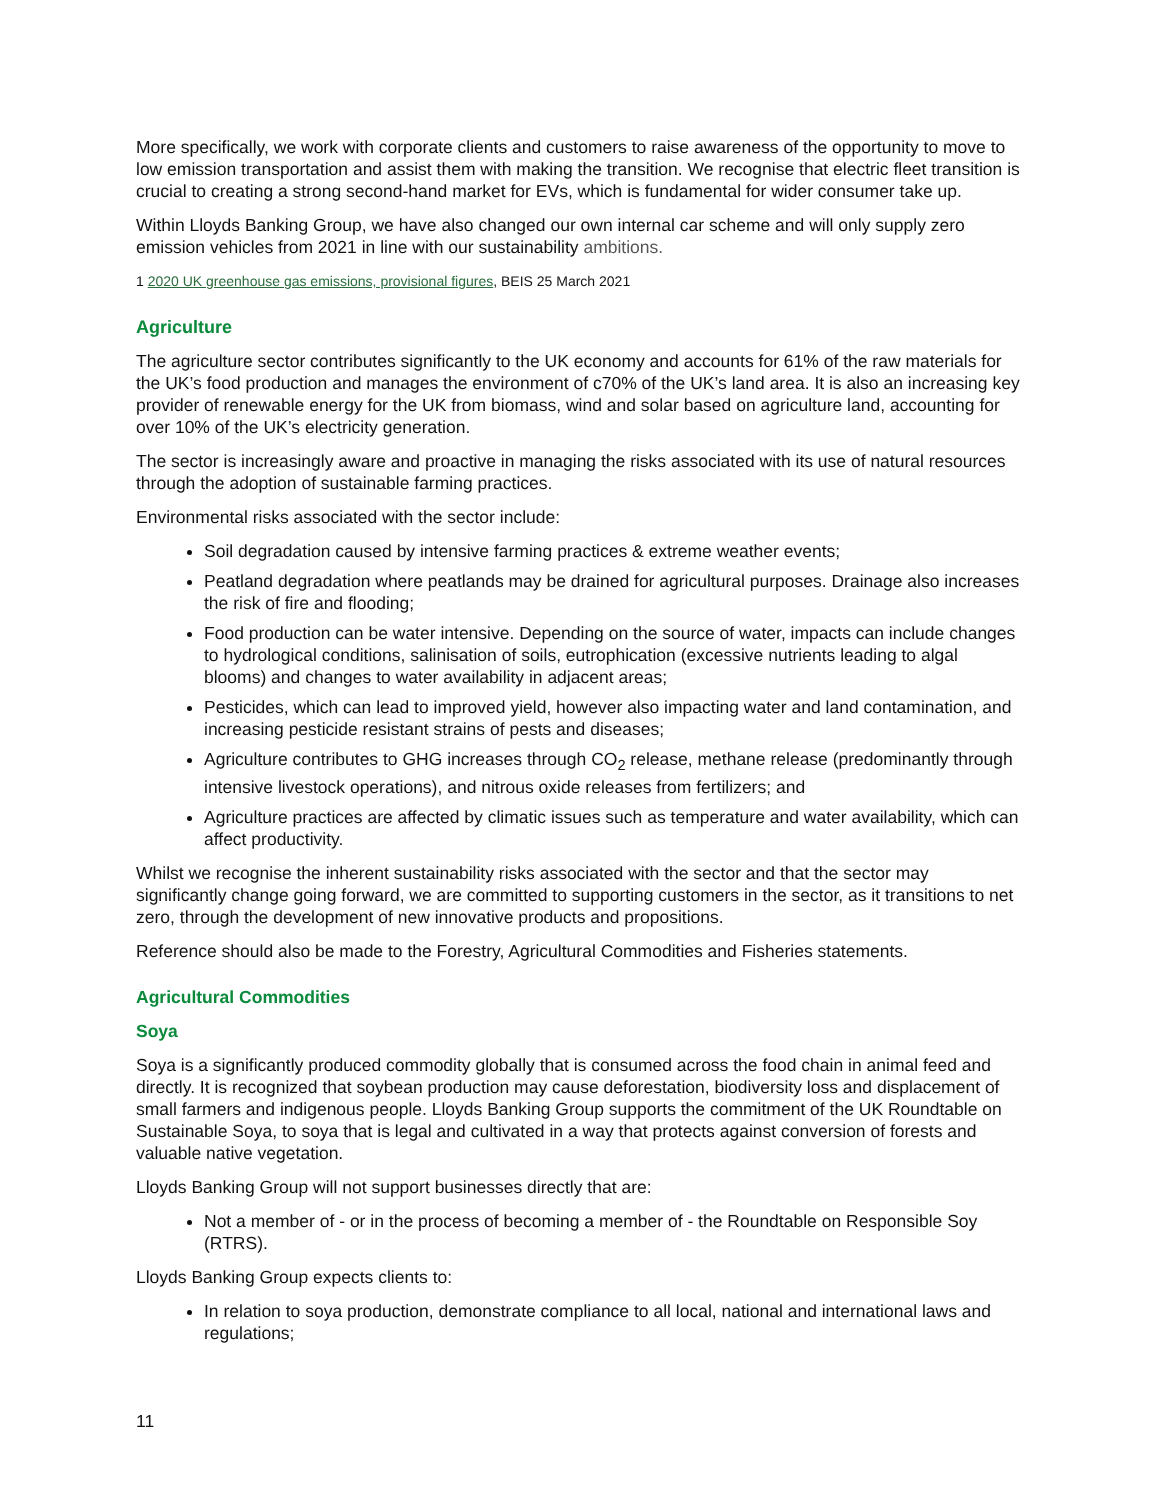More specifically, we work with corporate clients and customers to raise awareness of the opportunity to move to low emission transportation and assist them with making the transition. We recognise that electric fleet transition is crucial to creating a strong second-hand market for EVs, which is fundamental for wider consumer take up.
Within Lloyds Banking Group, we have also changed our own internal car scheme and will only supply zero emission vehicles from 2021 in line with our sustainability ambitions.
1 2020 UK greenhouse gas emissions, provisional figures, BEIS 25 March 2021
Agriculture
The agriculture sector contributes significantly to the UK economy and accounts for 61% of the raw materials for the UK’s food production and manages the environment of c70% of the UK’s land area. It is also an increasing key provider of renewable energy for the UK from biomass, wind and solar based on agriculture land, accounting for over 10% of the UK’s electricity generation.
The sector is increasingly aware and proactive in managing the risks associated with its use of natural resources through the adoption of sustainable farming practices.
Environmental risks associated with the sector include:
Soil degradation caused by intensive farming practices & extreme weather events;
Peatland degradation where peatlands may be drained for agricultural purposes. Drainage also increases the risk of fire and flooding;
Food production can be water intensive. Depending on the source of water, impacts can include changes to hydrological conditions, salinisation of soils, eutrophication (excessive nutrients leading to algal blooms) and changes to water availability in adjacent areas;
Pesticides, which can lead to improved yield, however also impacting water and land contamination, and increasing pesticide resistant strains of pests and diseases;
Agriculture contributes to GHG increases through CO<sub>2</sub> release, methane release (predominantly through intensive livestock operations), and nitrous oxide releases from fertilizers; and
Agriculture practices are affected by climatic issues such as temperature and water availability, which can affect productivity.
Whilst we recognise the inherent sustainability risks associated with the sector and that the sector may significantly change going forward, we are committed to supporting customers in the sector, as it transitions to net zero, through the development of new innovative products and propositions.
Reference should also be made to the Forestry, Agricultural Commodities and Fisheries statements.
Agricultural Commodities
Soya
Soya is a significantly produced commodity globally that is consumed across the food chain in animal feed and directly. It is recognized that soybean production may cause deforestation, biodiversity loss and displacement of small farmers and indigenous people. Lloyds Banking Group supports the commitment of the UK Roundtable on Sustainable Soya, to soya that is legal and cultivated in a way that protects against conversion of forests and valuable native vegetation.
Lloyds Banking Group will not support businesses directly that are:
Not a member of - or in the process of becoming a member of - the Roundtable on Responsible Soy (RTRS).
Lloyds Banking Group expects clients to:
In relation to soya production, demonstrate compliance to all local, national and international laws and regulations;
11